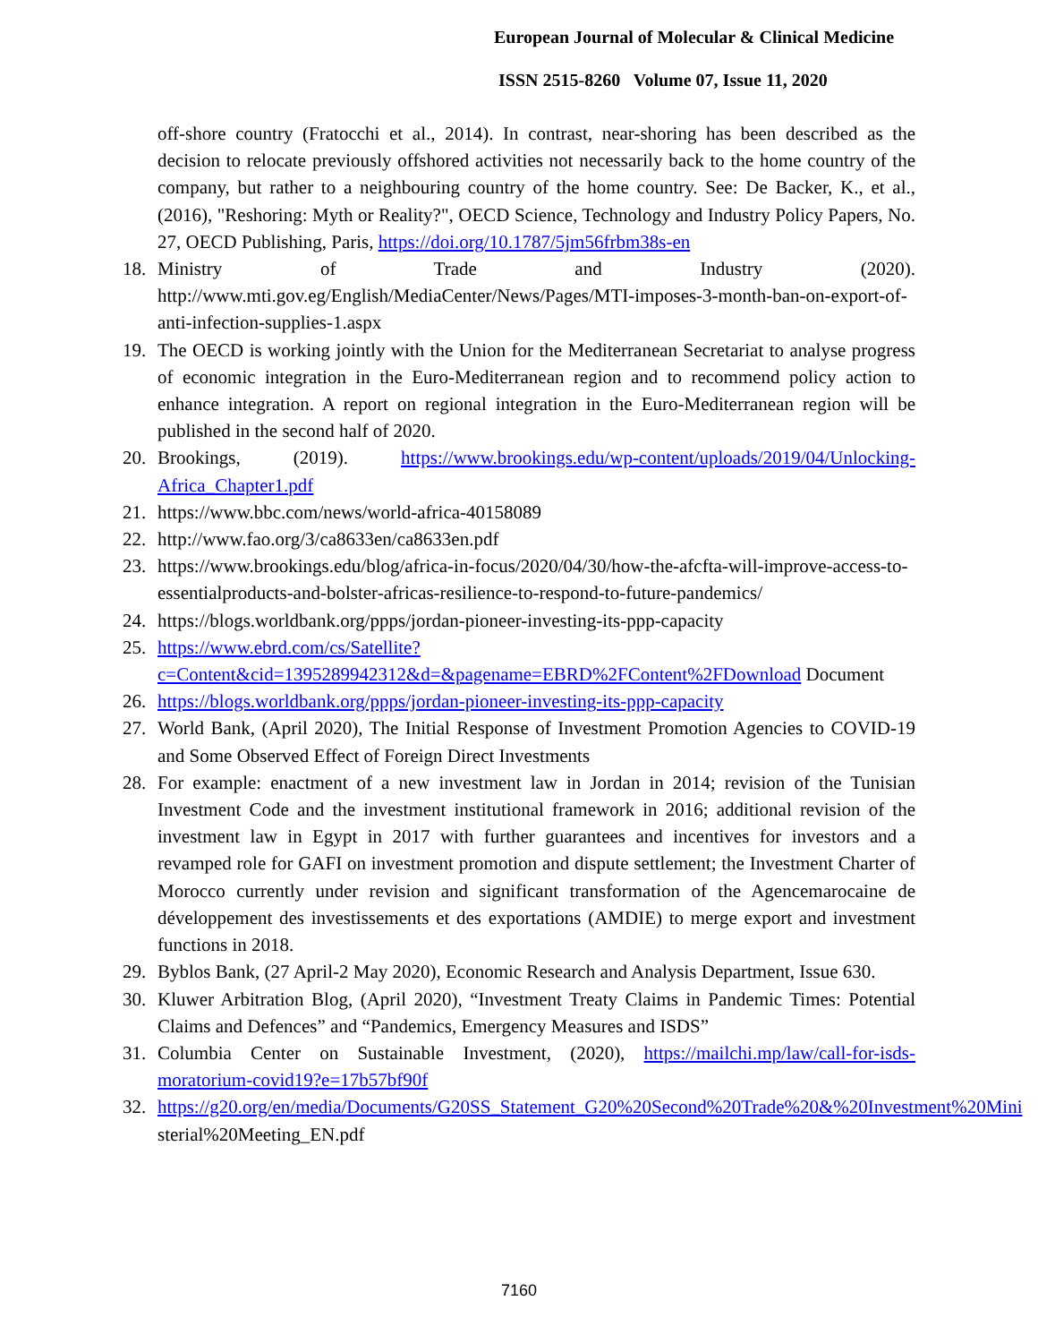European Journal of Molecular & Clinical Medicine
ISSN 2515-8260 Volume 07, Issue 11, 2020
off-shore country (Fratocchi et al., 2014). In contrast, near-shoring has been described as the decision to relocate previously offshored activities not necessarily back to the home country of the company, but rather to a neighbouring country of the home country. See: De Backer, K., et al., (2016), "Reshoring: Myth or Reality?", OECD Science, Technology and Industry Policy Papers, No. 27, OECD Publishing, Paris, https://doi.org/10.1787/5jm56frbm38s-en
18. Ministry of Trade and Industry (2020). http://www.mti.gov.eg/English/MediaCenter/News/Pages/MTI-imposes-3-month-ban-on-export-of-anti-infection-supplies-1.aspx
19. The OECD is working jointly with the Union for the Mediterranean Secretariat to analyse progress of economic integration in the Euro-Mediterranean region and to recommend policy action to enhance integration. A report on regional integration in the Euro-Mediterranean region will be published in the second half of 2020.
20. Brookings, (2019). https://www.brookings.edu/wp-content/uploads/2019/04/Unlocking-Africa_Chapter1.pdf
21. https://www.bbc.com/news/world-africa-40158089
22. http://www.fao.org/3/ca8633en/ca8633en.pdf
23. https://www.brookings.edu/blog/africa-in-focus/2020/04/30/how-the-afcfta-will-improve-access-to-essentialproducts-and-bolster-africas-resilience-to-respond-to-future-pandemics/
24. https://blogs.worldbank.org/ppps/jordan-pioneer-investing-its-ppp-capacity
25. https://www.ebrd.com/cs/Satellite?c=Content&cid=1395289942312&d=&pagename=EBRD%2FContent%2FDownload Document
26. https://blogs.worldbank.org/ppps/jordan-pioneer-investing-its-ppp-capacity
27. World Bank, (April 2020), The Initial Response of Investment Promotion Agencies to COVID-19 and Some Observed Effect of Foreign Direct Investments
28. For example: enactment of a new investment law in Jordan in 2014; revision of the Tunisian Investment Code and the investment institutional framework in 2016; additional revision of the investment law in Egypt in 2017 with further guarantees and incentives for investors and a revamped role for GAFI on investment promotion and dispute settlement; the Investment Charter of Morocco currently under revision and significant transformation of the Agencemarocaine de développement des investissements et des exportations (AMDIE) to merge export and investment functions in 2018.
29. Byblos Bank, (27 April-2 May 2020), Economic Research and Analysis Department, Issue 630.
30. Kluwer Arbitration Blog, (April 2020), “Investment Treaty Claims in Pandemic Times: Potential Claims and Defences” and “Pandemics, Emergency Measures and ISDS”
31. Columbia Center on Sustainable Investment, (2020), https://mailchi.mp/law/call-for-isds-moratorium-covid19?e=17b57bf90f
32. https://g20.org/en/media/Documents/G20SS_Statement_G20%20Second%20Trade%20&%20Investment%20Mini sterial%20Meeting_EN.pdf
7160